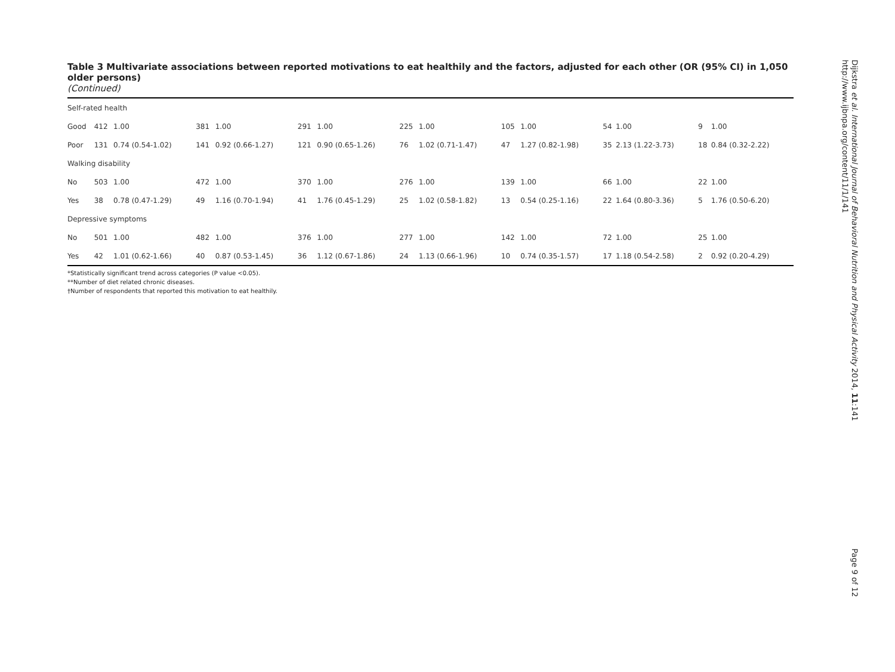Table 3 Multivariate associations between reported motivations to eat healthily and the factors, adjusted for each other (OR (95% CI) in 1,050 older persons)
(Continued)
| Self-rated health | | | | | | | | | | | | | | |
| Good | 412 | 1.00 | 381 | 1.00 | 291 | 1.00 | 225 | 1.00 | 105 | 1.00 | 54 | 1.00 | 9 | 1.00 |
| Poor | 131 | 0.74 (0.54-1.02) | 141 | 0.92 (0.66-1.27) | 121 | 0.90 (0.65-1.26) | 76 | 1.02 (0.71-1.47) | 47 | 1.27 (0.82-1.98) | 35 | 2.13 (1.22-3.73) | 18 | 0.84 (0.32-2.22) |
| Walking disability | | | | | | | | | | | | | | |
| No | 503 | 1.00 | 472 | 1.00 | 370 | 1.00 | 276 | 1.00 | 139 | 1.00 | 66 | 1.00 | 22 | 1.00 |
| Yes | 38 | 0.78 (0.47-1.29) | 49 | 1.16 (0.70-1.94) | 41 | 1.76 (0.45-1.29) | 25 | 1.02 (0.58-1.82) | 13 | 0.54 (0.25-1.16) | 22 | 1.64 (0.80-3.36) | 5 | 1.76 (0.50-6.20) |
| Depressive symptoms | | | | | | | | | | | | | | |
| No | 501 | 1.00 | 482 | 1.00 | 376 | 1.00 | 277 | 1.00 | 142 | 1.00 | 72 | 1.00 | 25 | 1.00 |
| Yes | 42 | 1.01 (0.62-1.66) | 40 | 0.87 (0.53-1.45) | 36 | 1.12 (0.67-1.86) | 24 | 1.13 (0.66-1.96) | 10 | 0.74 (0.35-1.57) | 17 | 1.18 (0.54-2.58) | 2 | 0.92 (0.20-4.29) |
*Statistically significant trend across categories (P value <0.05).
**Number of diet related chronic diseases.
†Number of respondents that reported this motivation to eat healthily.
Dijkstra et al. International Journal of Behavioral Nutrition and Physical Activity 2014, 11:141
http://www.ijbnpa.org/content/11/1/141
Page 9 of 12